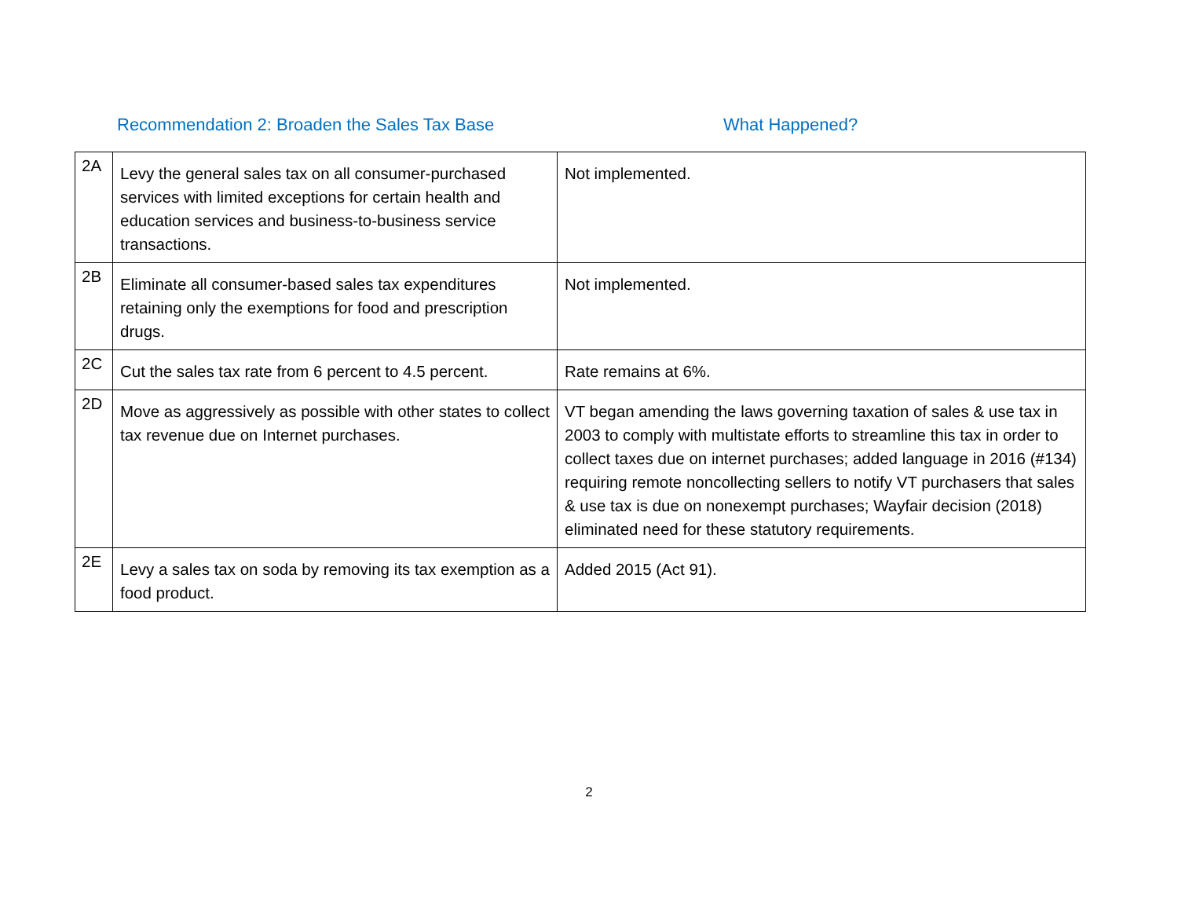Recommendation 2: Broaden the Sales Tax Base What Happened?
| 2A | Levy the general sales tax on all consumer-purchased services with limited exceptions for certain health and education services and business-to-business service transactions. | Not implemented. |
| 2B | Eliminate all consumer-based sales tax expenditures retaining only the exemptions for food and prescription drugs. | Not implemented. |
| 2C | Cut the sales tax rate from 6 percent to 4.5 percent. | Rate remains at 6%. |
| 2D | Move as aggressively as possible with other states to collect tax revenue due on Internet purchases. | VT began amending the laws governing taxation of sales & use tax in 2003 to comply with multistate efforts to streamline this tax in order to collect taxes due on internet purchases; added language in 2016 (#134) requiring remote noncollecting sellers to notify VT purchasers that sales & use tax is due on nonexempt purchases; Wayfair decision (2018) eliminated need for these statutory requirements. |
| 2E | Levy a sales tax on soda by removing its tax exemption as a food product. | Added 2015 (Act 91). |
2